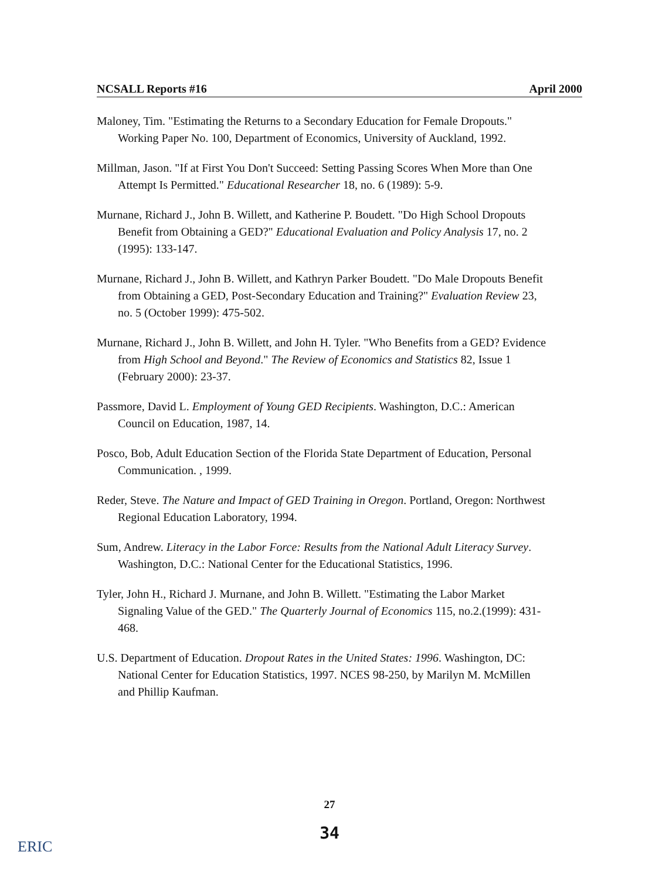NCSALL Reports #16 April 2000
Maloney, Tim. "Estimating the Returns to a Secondary Education for Female Dropouts." Working Paper No. 100, Department of Economics, University of Auckland, 1992.
Millman, Jason. "If at First You Don't Succeed: Setting Passing Scores When More than One Attempt Is Permitted." Educational Researcher 18, no. 6 (1989): 5-9.
Murnane, Richard J., John B. Willett, and Katherine P. Boudett. "Do High School Dropouts Benefit from Obtaining a GED?" Educational Evaluation and Policy Analysis 17, no. 2 (1995): 133-147.
Murnane, Richard J., John B. Willett, and Kathryn Parker Boudett. "Do Male Dropouts Benefit from Obtaining a GED, Post-Secondary Education and Training?" Evaluation Review 23, no. 5 (October 1999): 475-502.
Murnane, Richard J., John B. Willett, and John H. Tyler. "Who Benefits from a GED? Evidence from High School and Beyond." The Review of Economics and Statistics 82, Issue 1 (February 2000): 23-37.
Passmore, David L. Employment of Young GED Recipients. Washington, D.C.: American Council on Education, 1987, 14.
Posco, Bob, Adult Education Section of the Florida State Department of Education, Personal Communication. , 1999.
Reder, Steve. The Nature and Impact of GED Training in Oregon. Portland, Oregon: Northwest Regional Education Laboratory, 1994.
Sum, Andrew. Literacy in the Labor Force: Results from the National Adult Literacy Survey. Washington, D.C.: National Center for the Educational Statistics, 1996.
Tyler, John H., Richard J. Murnane, and John B. Willett. "Estimating the Labor Market Signaling Value of the GED." The Quarterly Journal of Economics 115, no.2.(1999): 431-468.
U.S. Department of Education. Dropout Rates in the United States: 1996. Washington, DC: National Center for Education Statistics, 1997. NCES 98-250, by Marilyn M. McMillen and Phillip Kaufman.
27
34
ERIC